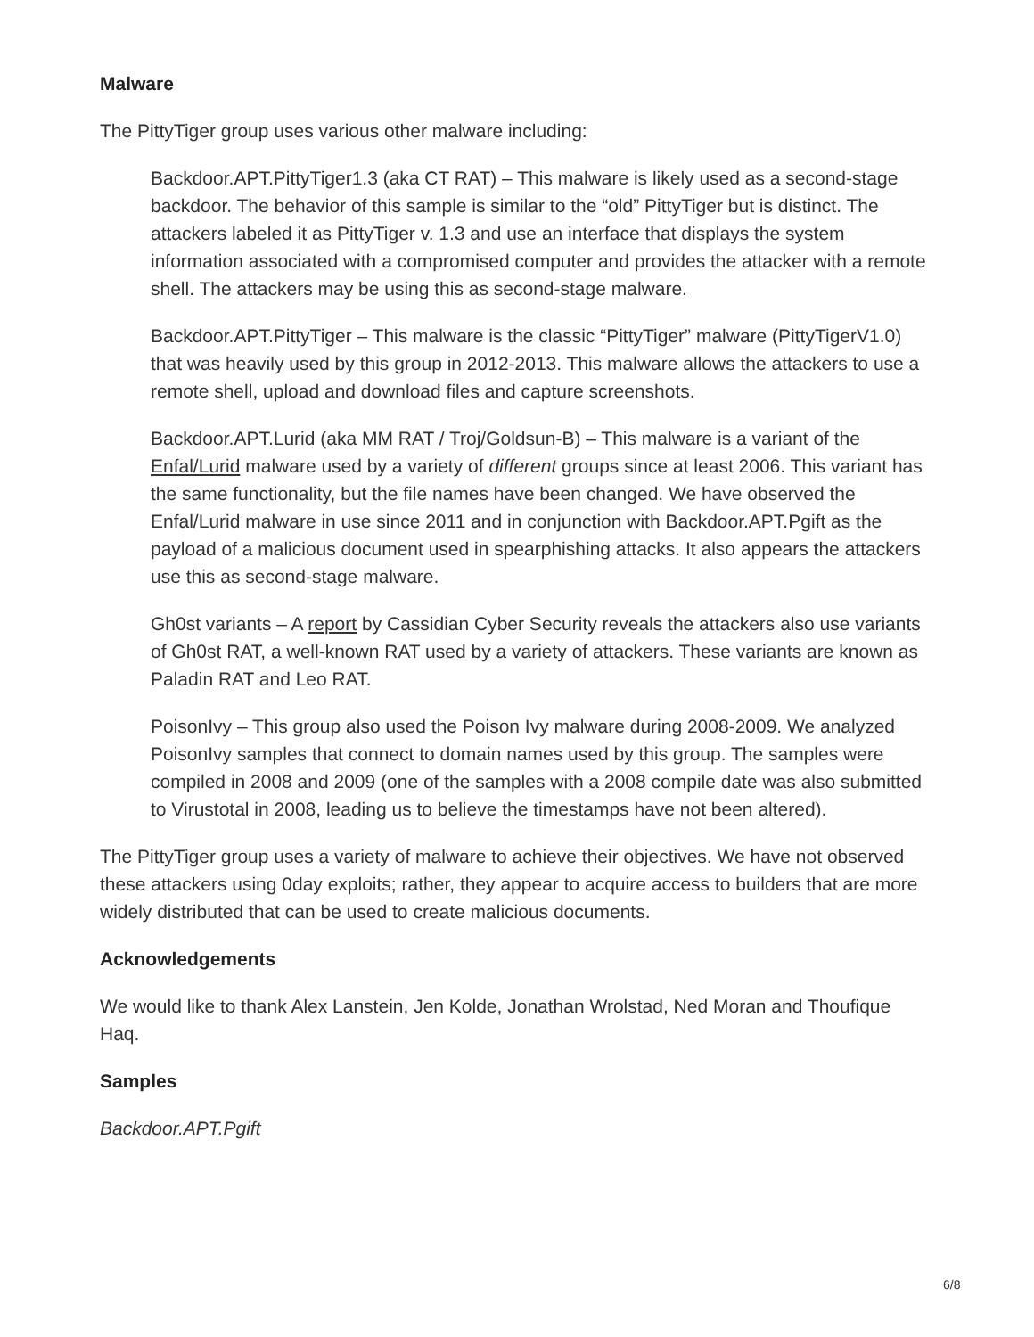Malware
The PittyTiger group uses various other malware including:
Backdoor.APT.PittyTiger1.3 (aka CT RAT) – This malware is likely used as a second-stage backdoor. The behavior of this sample is similar to the “old” PittyTiger but is distinct. The attackers labeled it as PittyTiger v. 1.3 and use an interface that displays the system information associated with a compromised computer and provides the attacker with a remote shell. The attackers may be using this as second-stage malware.
Backdoor.APT.PittyTiger – This malware is the classic “PittyTiger” malware (PittyTigerV1.0) that was heavily used by this group in 2012-2013. This malware allows the attackers to use a remote shell, upload and download files and capture screenshots.
Backdoor.APT.Lurid (aka MM RAT / Troj/Goldsun-B) – This malware is a variant of the Enfal/Lurid malware used by a variety of different groups since at least 2006. This variant has the same functionality, but the file names have been changed. We have observed the Enfal/Lurid malware in use since 2011 and in conjunction with Backdoor.APT.Pgift as the payload of a malicious document used in spearphishing attacks. It also appears the attackers use this as second-stage malware.
Gh0st variants – A report by Cassidian Cyber Security reveals the attackers also use variants of Gh0st RAT, a well-known RAT used by a variety of attackers. These variants are known as Paladin RAT and Leo RAT.
PoisonIvy – This group also used the Poison Ivy malware during 2008-2009. We analyzed PoisonIvy samples that connect to domain names used by this group. The samples were compiled in 2008 and 2009 (one of the samples with a 2008 compile date was also submitted to Virustotal in 2008, leading us to believe the timestamps have not been altered).
The PittyTiger group uses a variety of malware to achieve their objectives. We have not observed these attackers using 0day exploits; rather, they appear to acquire access to builders that are more widely distributed that can be used to create malicious documents.
Acknowledgements
We would like to thank Alex Lanstein, Jen Kolde, Jonathan Wrolstad, Ned Moran and Thoufique Haq.
Samples
Backdoor.APT.Pgift
6/8